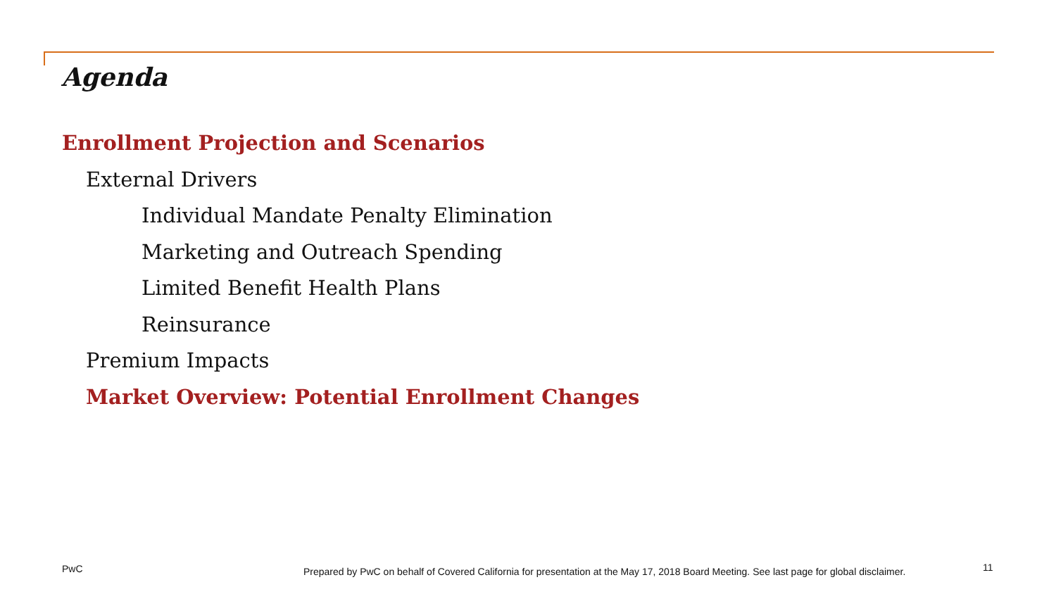Agenda
Enrollment Projection and Scenarios
External Drivers
Individual Mandate Penalty Elimination
Marketing and Outreach Spending
Limited Benefit Health Plans
Reinsurance
Premium Impacts
Market Overview: Potential Enrollment Changes
PwC
Prepared by PwC on behalf of Covered California for presentation at the May 17, 2018 Board Meeting. See last page for global disclaimer.
11